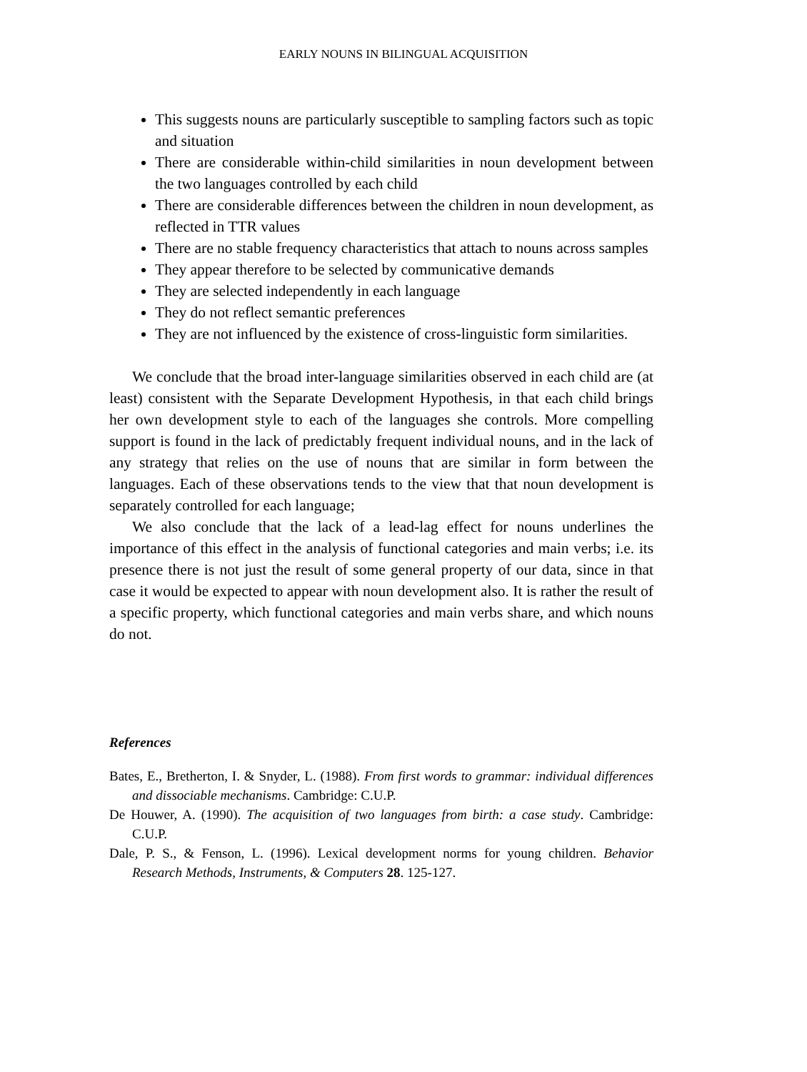EARLY NOUNS IN BILINGUAL ACQUISITION
This suggests nouns are particularly susceptible to sampling factors such as topic and situation
There are considerable within-child similarities in noun development between the two languages controlled by each child
There are considerable differences between the children in noun development, as reflected in TTR values
There are no stable frequency characteristics that attach to nouns across samples
They appear therefore to be selected by communicative demands
They are selected independently in each language
They do not reflect semantic preferences
They are not influenced by the existence of cross-linguistic form similarities.
We conclude that the broad inter-language similarities observed in each child are (at least) consistent with the Separate Development Hypothesis, in that each child brings her own development style to each of the languages she controls. More compelling support is found in the lack of predictably frequent individual nouns, and in the lack of any strategy that relies on the use of nouns that are similar in form between the languages. Each of these observations tends to the view that that noun development is separately controlled for each language;
We also conclude that the lack of a lead-lag effect for nouns underlines the importance of this effect in the analysis of functional categories and main verbs; i.e. its presence there is not just the result of some general property of our data, since in that case it would be expected to appear with noun development also. It is rather the result of a specific property, which functional categories and main verbs share, and which nouns do not.
References
Bates, E., Bretherton, I. & Snyder, L. (1988). From first words to grammar: individual differences and dissociable mechanisms. Cambridge: C.U.P.
De Houwer, A. (1990). The acquisition of two languages from birth: a case study. Cambridge: C.U.P.
Dale, P. S., & Fenson, L. (1996). Lexical development norms for young children. Behavior Research Methods, Instruments, & Computers 28. 125-127.